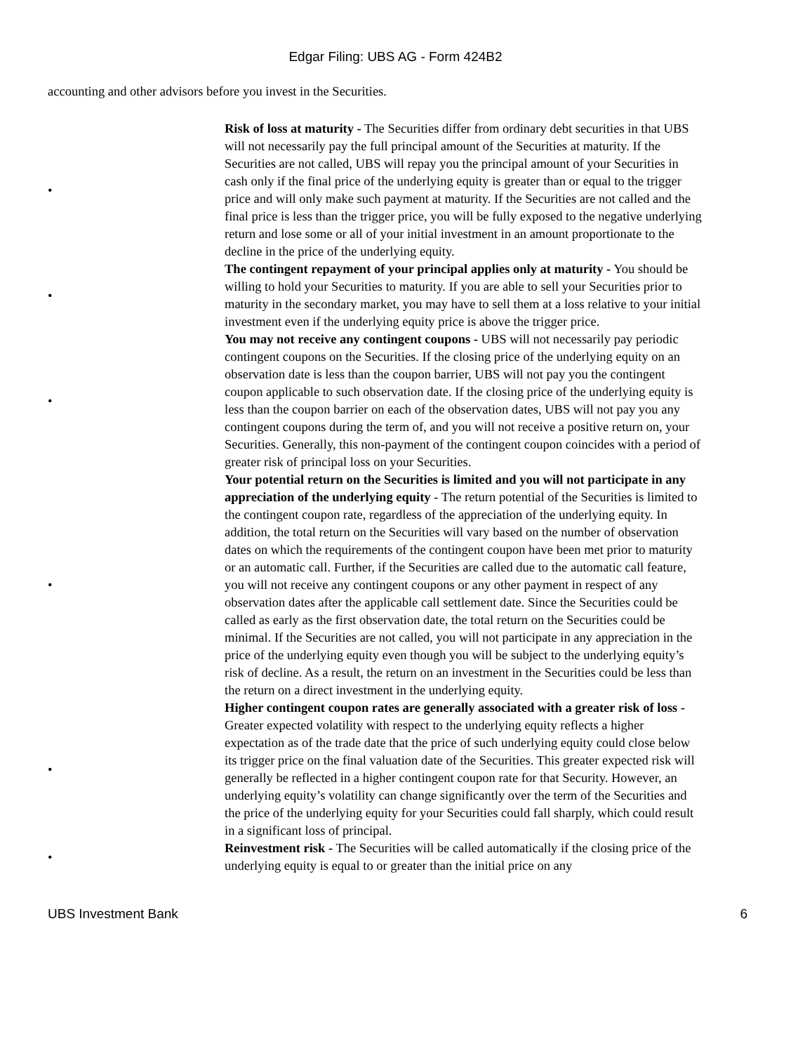Edgar Filing: UBS AG - Form 424B2
accounting and other advisors before you invest in the Securities.
• Risk of loss at maturity - The Securities differ from ordinary debt securities in that UBS will not necessarily pay the full principal amount of the Securities at maturity. If the Securities are not called, UBS will repay you the principal amount of your Securities in cash only if the final price of the underlying equity is greater than or equal to the trigger price and will only make such payment at maturity. If the Securities are not called and the final price is less than the trigger price, you will be fully exposed to the negative underlying return and lose some or all of your initial investment in an amount proportionate to the decline in the price of the underlying equity.
• The contingent repayment of your principal applies only at maturity - You should be willing to hold your Securities to maturity. If you are able to sell your Securities prior to maturity in the secondary market, you may have to sell them at a loss relative to your initial investment even if the underlying equity price is above the trigger price.
• You may not receive any contingent coupons - UBS will not necessarily pay periodic contingent coupons on the Securities. If the closing price of the underlying equity on an observation date is less than the coupon barrier, UBS will not pay you the contingent coupon applicable to such observation date. If the closing price of the underlying equity is less than the coupon barrier on each of the observation dates, UBS will not pay you any contingent coupons during the term of, and you will not receive a positive return on, your Securities. Generally, this non-payment of the contingent coupon coincides with a period of greater risk of principal loss on your Securities.
• Your potential return on the Securities is limited and you will not participate in any appreciation of the underlying equity - The return potential of the Securities is limited to the contingent coupon rate, regardless of the appreciation of the underlying equity. In addition, the total return on the Securities will vary based on the number of observation dates on which the requirements of the contingent coupon have been met prior to maturity or an automatic call. Further, if the Securities are called due to the automatic call feature, you will not receive any contingent coupons or any other payment in respect of any observation dates after the applicable call settlement date. Since the Securities could be called as early as the first observation date, the total return on the Securities could be minimal. If the Securities are not called, you will not participate in any appreciation in the price of the underlying equity even though you will be subject to the underlying equity’s risk of decline. As a result, the return on an investment in the Securities could be less than the return on a direct investment in the underlying equity.
• Higher contingent coupon rates are generally associated with a greater risk of loss - Greater expected volatility with respect to the underlying equity reflects a higher expectation as of the trade date that the price of such underlying equity could close below its trigger price on the final valuation date of the Securities. This greater expected risk will generally be reflected in a higher contingent coupon rate for that Security. However, an underlying equity’s volatility can change significantly over the term of the Securities and the price of the underlying equity for your Securities could fall sharply, which could result in a significant loss of principal.
• Reinvestment risk - The Securities will be called automatically if the closing price of the underlying equity is equal to or greater than the initial price on any
UBS Investment Bank 6